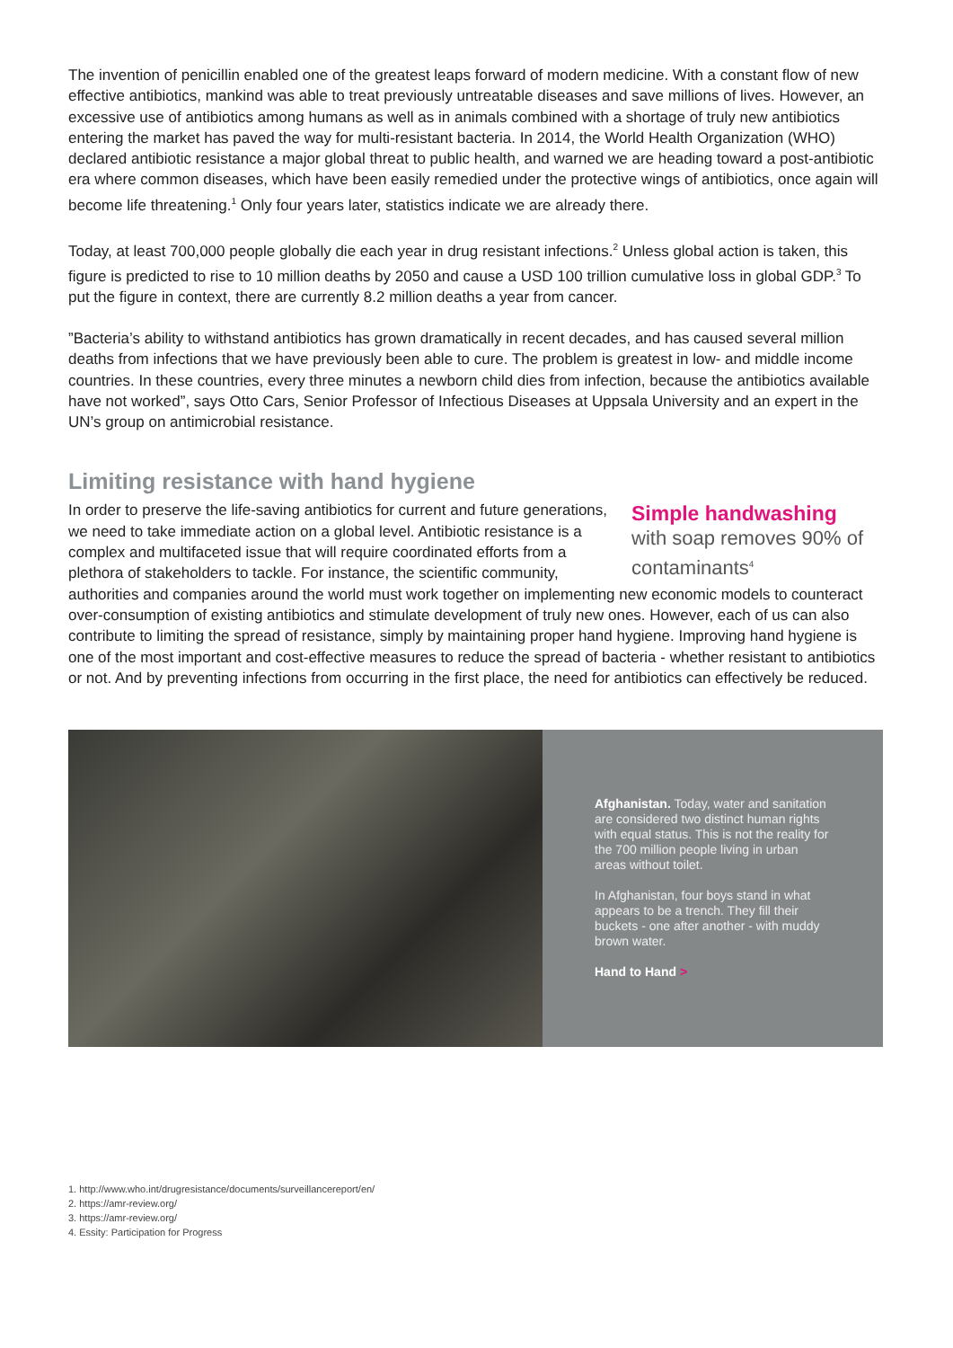The invention of penicillin enabled one of the greatest leaps forward of modern medicine. With a constant flow of new effective antibiotics, mankind was able to treat previously untreatable diseases and save millions of lives. However, an excessive use of antibiotics among humans as well as in animals combined with a shortage of truly new antibiotics entering the market has paved the way for multi-resistant bacteria. In 2014, the World Health Organization (WHO) declared antibiotic resistance a major global threat to public health, and warned we are heading toward a post-antibiotic era where common diseases, which have been easily remedied under the protective wings of antibiotics, once again will become life threatening.<sup>1</sup> Only four years later, statistics indicate we are already there.
Today, at least 700,000 people globally die each year in drug resistant infections.<sup>2</sup> Unless global action is taken, this figure is predicted to rise to 10 million deaths by 2050 and cause a USD 100 trillion cumulative loss in global GDP.<sup>3</sup> To put the figure in context, there are currently 8.2 million deaths a year from cancer.
”Bacteria’s ability to withstand antibiotics has grown dramatically in recent decades, and has caused several million deaths from infections that we have previously been able to cure. The problem is greatest in low- and middle income countries. In these countries, every three minutes a newborn child dies from infection, because the antibiotics available have not worked”, says Otto Cars, Senior Professor of Infectious Diseases at Uppsala University and an expert in the UN’s group on antimicrobial resistance.
Limiting resistance with hand hygiene
Simple handwashing
with soap removes 90% of contaminants<sup>4</sup>
In order to preserve the life-saving antibiotics for current and future generations, we need to take immediate action on a global level. Antibiotic resistance is a complex and multifaceted issue that will require coordinated efforts from a plethora of stakeholders to tackle. For instance, the scientific community, authorities and companies around the world must work together on implementing new economic models to counteract over-consumption of existing antibiotics and stimulate development of truly new ones. However, each of us can also contribute to limiting the spread of resistance, simply by maintaining proper hand hygiene. Improving hand hygiene is one of the most important and cost-effective measures to reduce the spread of bacteria - whether resistant to antibiotics or not. And by preventing infections from occurring in the first place, the need for antibiotics can effectively be reduced.
Afghanistan. Today, water and sanitation are considered two distinct human rights with equal status. This is not the reality for the 700 million people living in urban areas without toilet.
In Afghanistan, four boys stand in what appears to be a trench. They fill their buckets - one after another - with muddy brown water.
Hand to Hand >
1. http://www.who.int/drugresistance/documents/surveillancereport/en/
2. https://amr-review.org/
3. https://amr-review.org/
4. Essity: Participation for Progress